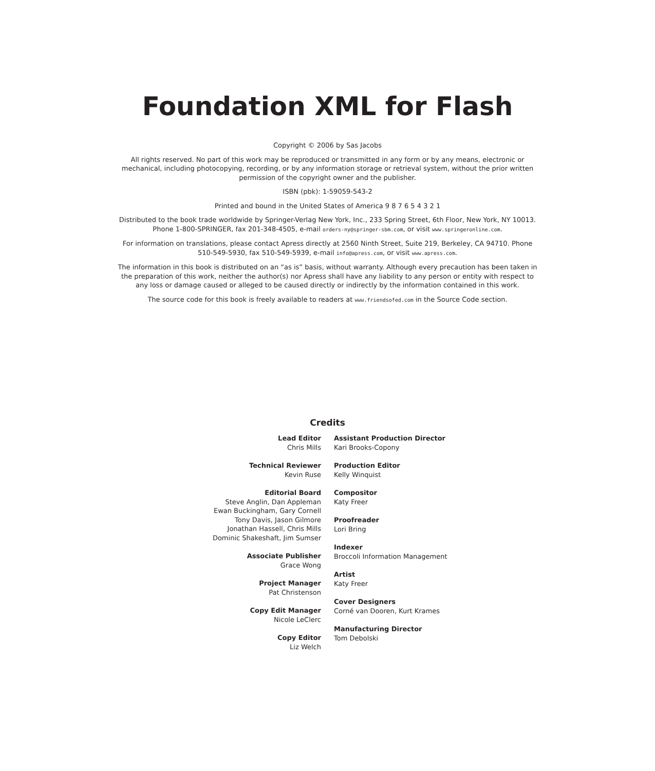Foundation XML for Flash
Copyright © 2006 by Sas Jacobs
All rights reserved. No part of this work may be reproduced or transmitted in any form or by any means, electronic or mechanical, including photocopying, recording, or by any information storage or retrieval system, without the prior written permission of the copyright owner and the publisher.
ISBN (pbk): 1-59059-543-2
Printed and bound in the United States of America 9 8 7 6 5 4 3 2 1
Distributed to the book trade worldwide by Springer-Verlag New York, Inc., 233 Spring Street, 6th Floor, New York, NY 10013. Phone 1-800-SPRINGER, fax 201-348-4505, e-mail orders-ny@springer-sbm.com, or visit www.springeronline.com.
For information on translations, please contact Apress directly at 2560 Ninth Street, Suite 219, Berkeley, CA 94710. Phone 510-549-5930, fax 510-549-5939, e-mail info@apress.com, or visit www.apress.com.
The information in this book is distributed on an “as is” basis, without warranty. Although every precaution has been taken in the preparation of this work, neither the author(s) nor Apress shall have any liability to any person or entity with respect to any loss or damage caused or alleged to be caused directly or indirectly by the information contained in this work.
The source code for this book is freely available to readers at www.friendsofed.com in the Source Code section.
Credits
Lead Editor
Chris Mills
Technical Reviewer
Kevin Ruse
Editorial Board
Steve Anglin, Dan Appleman
Ewan Buckingham, Gary Cornell
Tony Davis, Jason Gilmore
Jonathan Hassell, Chris Mills
Dominic Shakeshaft, Jim Sumser
Associate Publisher
Grace Wong
Project Manager
Pat Christenson
Copy Edit Manager
Nicole LeClerc
Copy Editor
Liz Welch
Assistant Production Director
Kari Brooks-Copony
Production Editor
Kelly Winquist
Compositor
Katy Freer
Proofreader
Lori Bring
Indexer
Broccoli Information Management
Artist
Katy Freer
Cover Designers
Corné van Dooren, Kurt Krames
Manufacturing Director
Tom Debolski